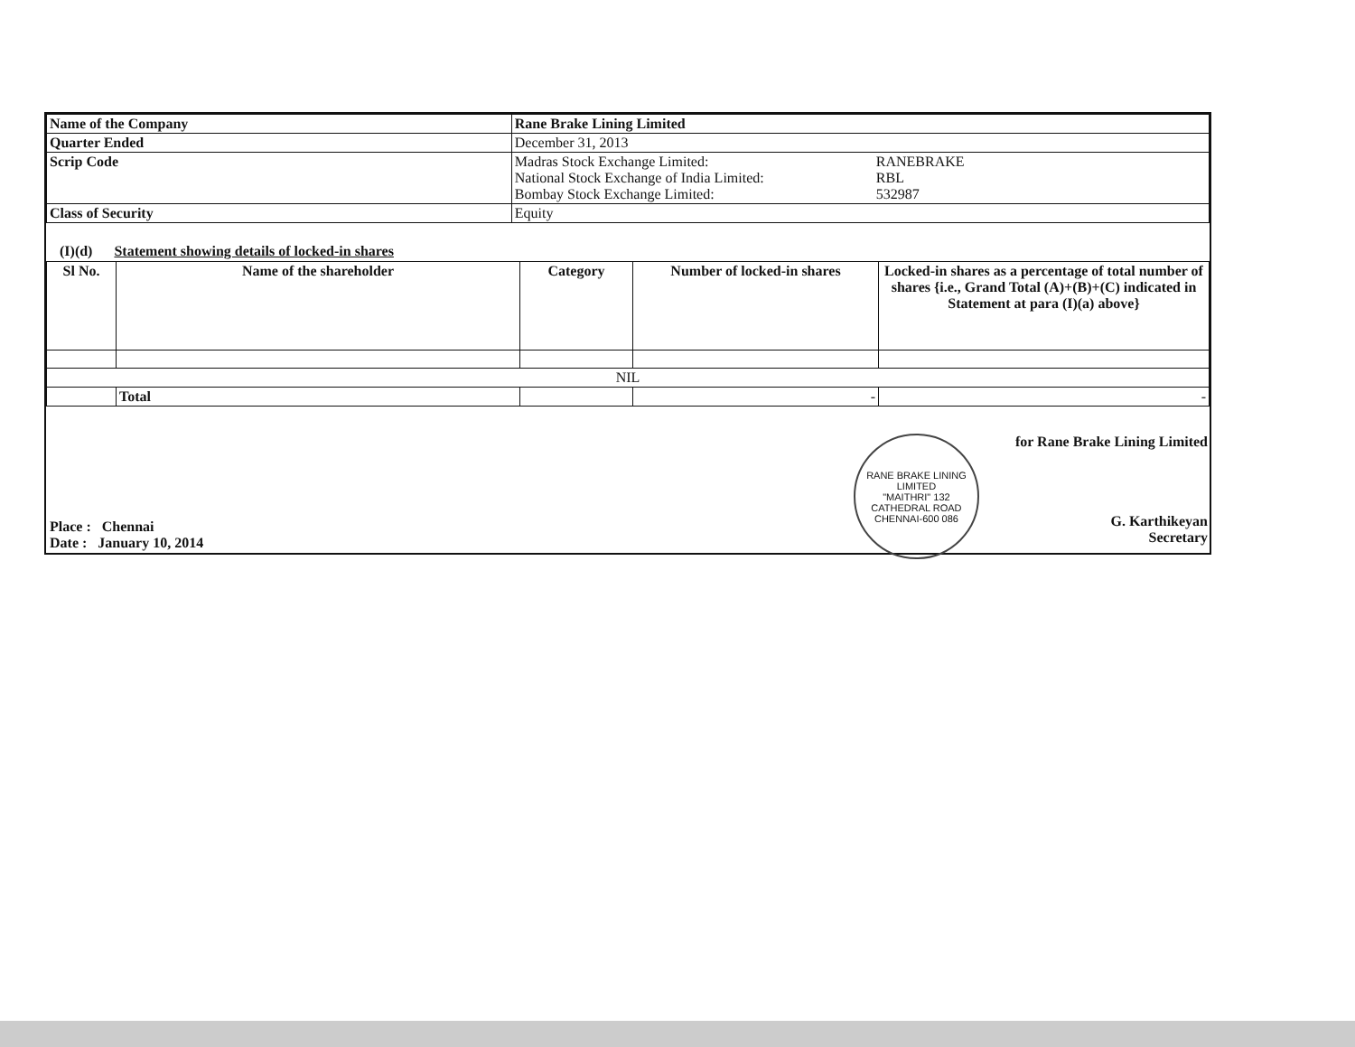| Name of the Company | Rane Brake Lining Limited |
| Quarter Ended | December 31, 2013 |
| Scrip Code | Madras Stock Exchange Limited: RANEBRAKE National Stock Exchange of India Limited: RBL Bombay Stock Exchange Limited: 532987 |
| Class of Security | Equity |
(I)(d) Statement showing details of locked-in shares
| Sl No. | Name of the shareholder | Category | Number of locked-in shares | Locked-in shares as a percentage of total number of shares {i.e., Grand Total (A)+(B)+(C) indicated in Statement at para (I)(a) above} |
| --- | --- | --- | --- | --- |
| NIL | | | | |
| | Total | | - | - |
Place : Chennai
Date : January 10, 2014
RANE BRAKE LINING LIMITED
"MAITHRI" 132 CATHEDRAL ROAD
CHENNAI-600 086
for Rane Brake Lining Limited
G. Karthikeyan
Secretary